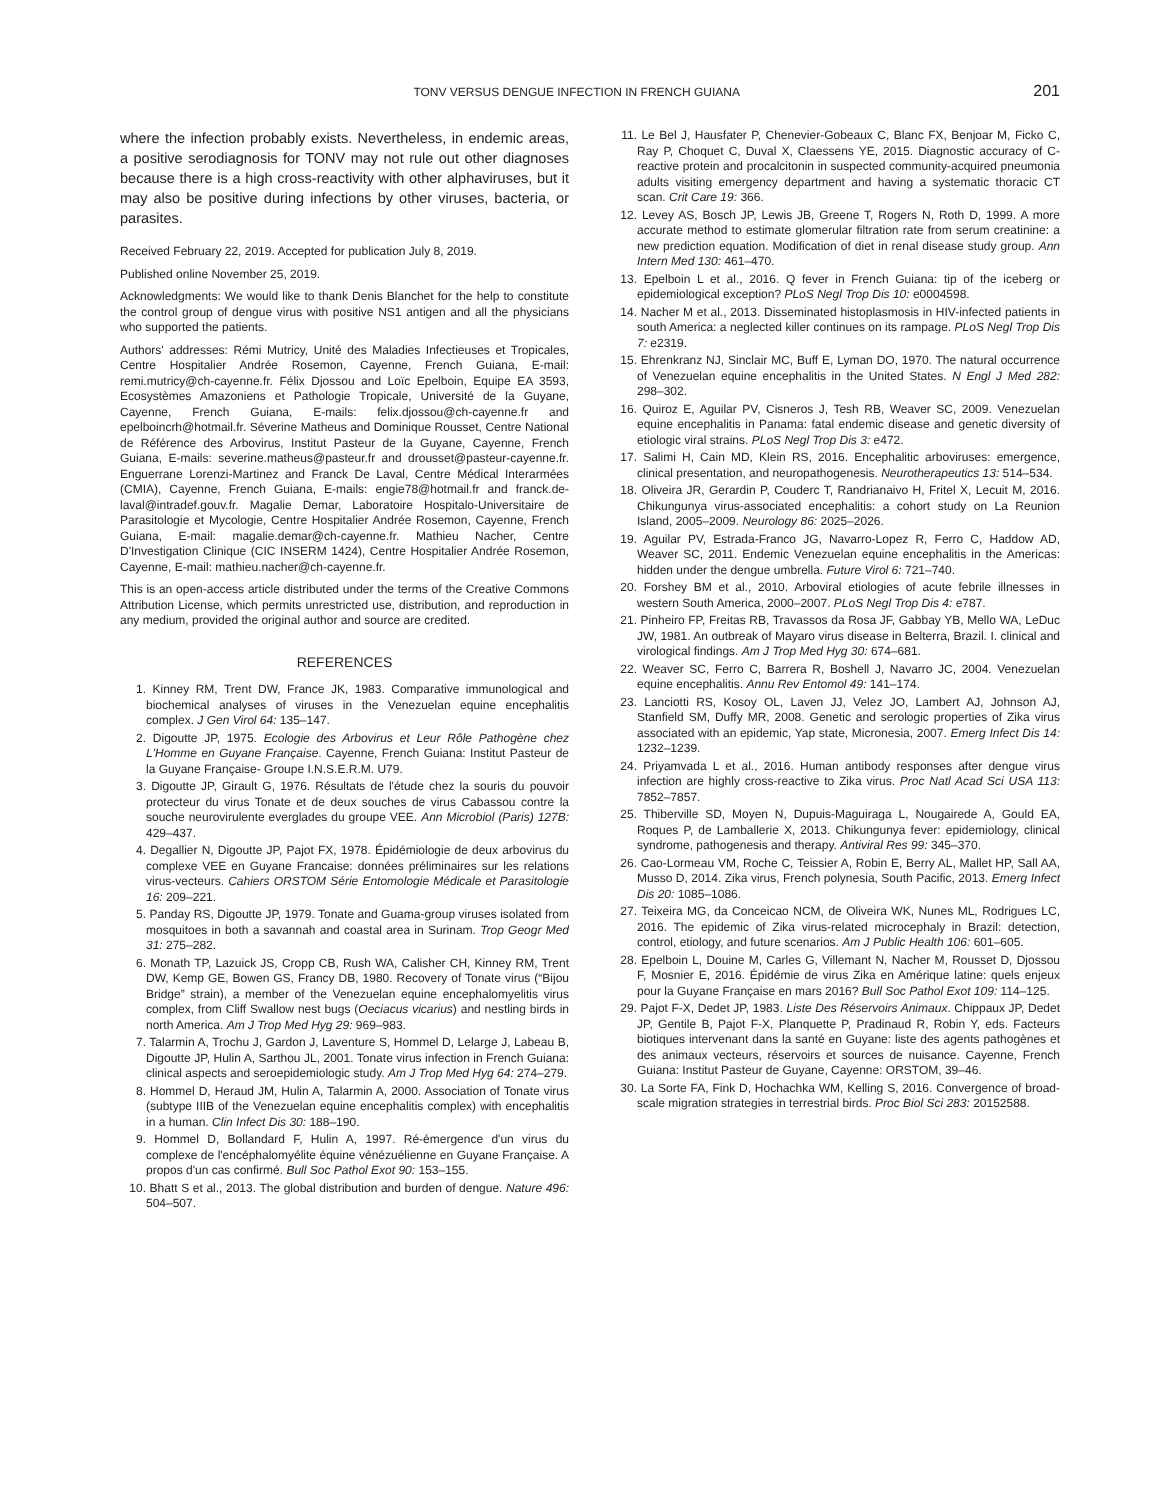TONV VERSUS DENGUE INFECTION IN FRENCH GUIANA 201
where the infection probably exists. Nevertheless, in endemic areas, a positive serodiagnosis for TONV may not rule out other diagnoses because there is a high cross-reactivity with other alphaviruses, but it may also be positive during infections by other viruses, bacteria, or parasites.
Received February 22, 2019. Accepted for publication July 8, 2019.
Published online November 25, 2019.
Acknowledgments: We would like to thank Denis Blanchet for the help to constitute the control group of dengue virus with positive NS1 antigen and all the physicians who supported the patients.
Authors' addresses: Rémi Mutricy, Unité des Maladies Infectieuses et Tropicales, Centre Hospitalier Andrée Rosemon, Cayenne, French Guiana, E-mail: remi.mutricy@ch-cayenne.fr. Félix Djossou and Loïc Epelboin, Equipe EA 3593, Ecosystèmes Amazoniens et Pathologie Tropicale, Université de la Guyane, Cayenne, French Guiana, E-mails: felix.djossou@ch-cayenne.fr and epelboincrh@hotmail.fr. Séverine Matheus and Dominique Rousset, Centre National de Référence des Arbovirus, Institut Pasteur de la Guyane, Cayenne, French Guiana, E-mails: severine.matheus@pasteur.fr and drousset@pasteur-cayenne.fr. Enguerrane Lorenzi-Martinez and Franck De Laval, Centre Médical Interarmées (CMIA), Cayenne, French Guiana, E-mails: engie78@hotmail.fr and franck.de-laval@intradef.gouv.fr. Magalie Demar, Laboratoire Hospitalo-Universitaire de Parasitologie et Mycologie, Centre Hospitalier Andrée Rosemon, Cayenne, French Guiana, E-mail: magalie.demar@ch-cayenne.fr. Mathieu Nacher, Centre D'Investigation Clinique (CIC INSERM 1424), Centre Hospitalier Andrée Rosemon, Cayenne, E-mail: mathieu.nacher@ch-cayenne.fr.
This is an open-access article distributed under the terms of the Creative Commons Attribution License, which permits unrestricted use, distribution, and reproduction in any medium, provided the original author and source are credited.
REFERENCES
1. Kinney RM, Trent DW, France JK, 1983. Comparative immunological and biochemical analyses of viruses in the Venezuelan equine encephalitis complex. J Gen Virol 64: 135–147.
2. Digoutte JP, 1975. Ecologie des Arbovirus et Leur Rôle Pathogène chez L'Homme en Guyane Française. Cayenne, French Guiana: Institut Pasteur de la Guyane Française- Groupe I.N.S.E.R.M. U79.
3. Digoutte JP, Girault G, 1976. Résultats de l'étude chez la souris du pouvoir protecteur du virus Tonate et de deux souches de virus Cabassou contre la souche neurovirulente everglades du groupe VEE. Ann Microbiol (Paris) 127B: 429–437.
4. Degallier N, Digoutte JP, Pajot FX, 1978. Épidémiologie de deux arbovirus du complexe VEE en Guyane Francaise: données préliminaires sur les relations virus-vecteurs. Cahiers ORSTOM Série Entomologie Médicale et Parasitologie 16: 209–221.
5. Panday RS, Digoutte JP, 1979. Tonate and Guama-group viruses isolated from mosquitoes in both a savannah and coastal area in Surinam. Trop Geogr Med 31: 275–282.
6. Monath TP, Lazuick JS, Cropp CB, Rush WA, Calisher CH, Kinney RM, Trent DW, Kemp GE, Bowen GS, Francy DB, 1980. Recovery of Tonate virus (“Bijou Bridge” strain), a member of the Venezuelan equine encephalomyelitis virus complex, from Cliff Swallow nest bugs (Oeciacus vicarius) and nestling birds in north America. Am J Trop Med Hyg 29: 969–983.
7. Talarmin A, Trochu J, Gardon J, Laventure S, Hommel D, Lelarge J, Labeau B, Digoutte JP, Hulin A, Sarthou JL, 2001. Tonate virus infection in French Guiana: clinical aspects and seroepidemiologic study. Am J Trop Med Hyg 64: 274–279.
8. Hommel D, Heraud JM, Hulin A, Talarmin A, 2000. Association of Tonate virus (subtype IIIB of the Venezuelan equine encephalitis complex) with encephalitis in a human. Clin Infect Dis 30: 188–190.
9. Hommel D, Bollandard F, Hulin A, 1997. Ré-émergence d'un virus du complexe de l'encéphalomyélite équine vénézuélienne en Guyane Française. A propos d'un cas confirmé. Bull Soc Pathol Exot 90: 153–155.
10. Bhatt S et al., 2013. The global distribution and burden of dengue. Nature 496: 504–507.
11. Le Bel J, Hausfater P, Chenevier-Gobeaux C, Blanc FX, Benjoar M, Ficko C, Ray P, Choquet C, Duval X, Claessens YE, 2015. Diagnostic accuracy of C-reactive protein and procalcitonin in suspected community-acquired pneumonia adults visiting emergency department and having a systematic thoracic CT scan. Crit Care 19: 366.
12. Levey AS, Bosch JP, Lewis JB, Greene T, Rogers N, Roth D, 1999. A more accurate method to estimate glomerular filtration rate from serum creatinine: a new prediction equation. Modification of diet in renal disease study group. Ann Intern Med 130: 461–470.
13. Epelboin L et al., 2016. Q fever in French Guiana: tip of the iceberg or epidemiological exception? PLoS Negl Trop Dis 10: e0004598.
14. Nacher M et al., 2013. Disseminated histoplasmosis in HIV-infected patients in south America: a neglected killer continues on its rampage. PLoS Negl Trop Dis 7: e2319.
15. Ehrenkranz NJ, Sinclair MC, Buff E, Lyman DO, 1970. The natural occurrence of Venezuelan equine encephalitis in the United States. N Engl J Med 282: 298–302.
16. Quiroz E, Aguilar PV, Cisneros J, Tesh RB, Weaver SC, 2009. Venezuelan equine encephalitis in Panama: fatal endemic disease and genetic diversity of etiologic viral strains. PLoS Negl Trop Dis 3: e472.
17. Salimi H, Cain MD, Klein RS, 2016. Encephalitic arboviruses: emergence, clinical presentation, and neuropathogenesis. Neurotherapeutics 13: 514–534.
18. Oliveira JR, Gerardin P, Couderc T, Randrianaivo H, Fritel X, Lecuit M, 2016. Chikungunya virus-associated encephalitis: a cohort study on La Reunion Island, 2005–2009. Neurology 86: 2025–2026.
19. Aguilar PV, Estrada-Franco JG, Navarro-Lopez R, Ferro C, Haddow AD, Weaver SC, 2011. Endemic Venezuelan equine encephalitis in the Americas: hidden under the dengue umbrella. Future Virol 6: 721–740.
20. Forshey BM et al., 2010. Arboviral etiologies of acute febrile illnesses in western South America, 2000–2007. PLoS Negl Trop Dis 4: e787.
21. Pinheiro FP, Freitas RB, Travassos da Rosa JF, Gabbay YB, Mello WA, LeDuc JW, 1981. An outbreak of Mayaro virus disease in Belterra, Brazil. I. clinical and virological findings. Am J Trop Med Hyg 30: 674–681.
22. Weaver SC, Ferro C, Barrera R, Boshell J, Navarro JC, 2004. Venezuelan equine encephalitis. Annu Rev Entomol 49: 141–174.
23. Lanciotti RS, Kosoy OL, Laven JJ, Velez JO, Lambert AJ, Johnson AJ, Stanfield SM, Duffy MR, 2008. Genetic and serologic properties of Zika virus associated with an epidemic, Yap state, Micronesia, 2007. Emerg Infect Dis 14: 1232–1239.
24. Priyamvada L et al., 2016. Human antibody responses after dengue virus infection are highly cross-reactive to Zika virus. Proc Natl Acad Sci USA 113: 7852–7857.
25. Thiberville SD, Moyen N, Dupuis-Maguiraga L, Nougairede A, Gould EA, Roques P, de Lamballerie X, 2013. Chikungunya fever: epidemiology, clinical syndrome, pathogenesis and therapy. Antiviral Res 99: 345–370.
26. Cao-Lormeau VM, Roche C, Teissier A, Robin E, Berry AL, Mallet HP, Sall AA, Musso D, 2014. Zika virus, French polynesia, South Pacific, 2013. Emerg Infect Dis 20: 1085–1086.
27. Teixeira MG, da Conceicao NCM, de Oliveira WK, Nunes ML, Rodrigues LC, 2016. The epidemic of Zika virus-related microcephaly in Brazil: detection, control, etiology, and future scenarios. Am J Public Health 106: 601–605.
28. Epelboin L, Douine M, Carles G, Villemant N, Nacher M, Rousset D, Djossou F, Mosnier E, 2016. Épidémie de virus Zika en Amérique latine: quels enjeux pour la Guyane Française en mars 2016? Bull Soc Pathol Exot 109: 114–125.
29. Pajot F-X, Dedet JP, 1983. Liste Des Réservoirs Animaux. Chippaux JP, Dedet JP, Gentile B, Pajot F-X, Planquette P, Pradinaud R, Robin Y, eds. Facteurs biotiques intervenant dans la santé en Guyane: liste des agents pathogènes et des animaux vecteurs, réservoirs et sources de nuisance. Cayenne, French Guiana: Institut Pasteur de Guyane, Cayenne: ORSTOM, 39–46.
30. La Sorte FA, Fink D, Hochachka WM, Kelling S, 2016. Convergence of broad-scale migration strategies in terrestrial birds. Proc Biol Sci 283: 20152588.